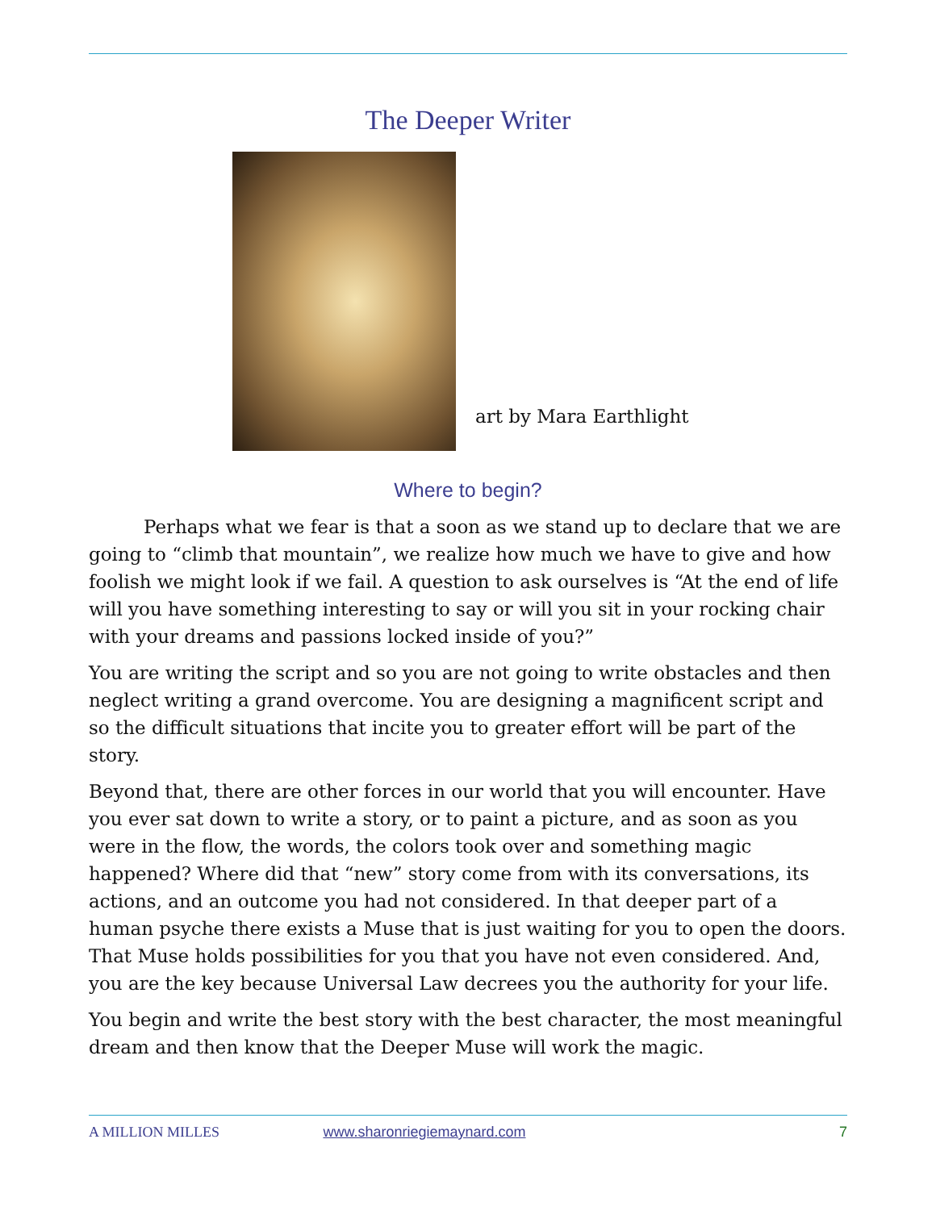The Deeper Writer
art by Mara Earthlight
Where to begin?
Perhaps what we fear is that a soon as we stand up to declare that we are going to “climb that mountain”, we realize how much we have to give and how foolish we might look if we fail. A question to ask ourselves is “At the end of life will you have something interesting to say or will you sit in your rocking chair with your dreams and passions locked inside of you?”
You are writing the script and so you are not going to write obstacles and then neglect writing a grand overcome. You are designing a magnificent script and so the difficult situations that incite you to greater effort will be part of the story.
Beyond that, there are other forces in our world that you will encounter. Have you ever sat down to write a story, or to paint a picture, and as soon as you were in the flow, the words, the colors took over and something magic happened? Where did that “new” story come from with its conversations, its actions, and an outcome you had not considered. In that deeper part of a human psyche there exists a Muse that is just waiting for you to open the doors. That Muse holds possibilities for you that you have not even considered. And, you are the key because Universal Law decrees you the authority for your life.
You begin and write the best story with the best character, the most meaningful dream and then know that the Deeper Muse will work the magic.
A MILLION MILLES www.sharonriegiemaynard.com 7